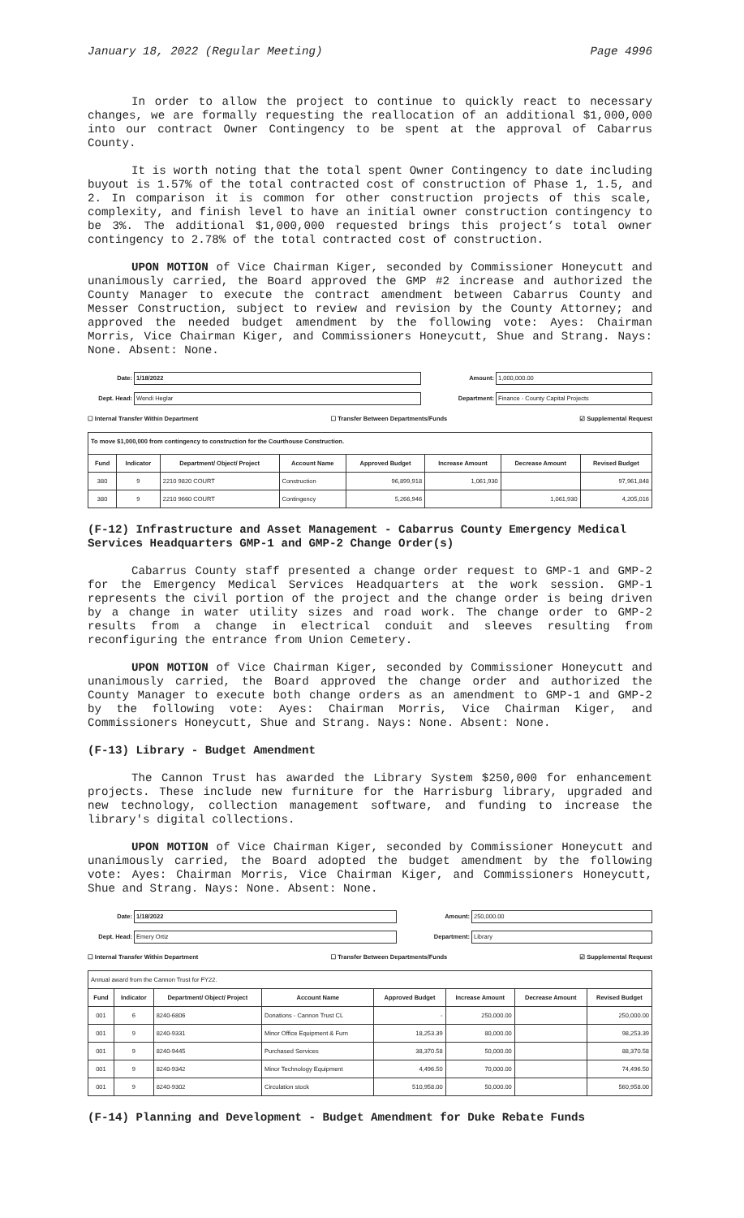January 18, 2022 (Regular Meeting) Page 4996
In order to allow the project to continue to quickly react to necessary changes, we are formally requesting the reallocation of an additional $1,000,000 into our contract Owner Contingency to be spent at the approval of Cabarrus County.
It is worth noting that the total spent Owner Contingency to date including buyout is 1.57% of the total contracted cost of construction of Phase 1, 1.5, and 2. In comparison it is common for other construction projects of this scale, complexity, and finish level to have an initial owner construction contingency to be 3%. The additional $1,000,000 requested brings this project’s total owner contingency to 2.78% of the total contracted cost of construction.
UPON MOTION of Vice Chairman Kiger, seconded by Commissioner Honeycutt and unanimously carried, the Board approved the GMP #2 increase and authorized the County Manager to execute the contract amendment between Cabarrus County and Messer Construction, subject to review and revision by the County Attorney; and approved the needed budget amendment by the following vote: Ayes: Chairman Morris, Vice Chairman Kiger, and Commissioners Honeycutt, Shue and Strang. Nays: None. Absent: None.
Date: 1/18/2022 Amount: 1,000,000.00
Dept. Head: Wendi Heglar Department: Finance - County Capital Projects
☐ Internal Transfer Within Department ☐ Transfer Between Departments/Funds ☑ Supplemental Request
| To move $1,000,000 from contingency to construction for the Courthouse Construction. | | | | | | | |
| Fund | Indicator | Department/ Object/ Project | Account Name | Approved Budget | Increase Amount | Decrease Amount | Revised Budget |
| 380 | 9 | 2210 9820 COURT | Construction | 96,899,918 | 1,061,930 | | 97,961,848 |
| 380 | 9 | 2210 9660 COURT | Contingency | 5,266,946 | | 1,061,930 | 4,205,016 |
(F-12) Infrastructure and Asset Management - Cabarrus County Emergency Medical Services Headquarters GMP-1 and GMP-2 Change Order(s)
Cabarrus County staff presented a change order request to GMP-1 and GMP-2 for the Emergency Medical Services Headquarters at the work session. GMP-1 represents the civil portion of the project and the change order is being driven by a change in water utility sizes and road work. The change order to GMP-2 results from a change in electrical conduit and sleeves resulting from reconfiguring the entrance from Union Cemetery.
UPON MOTION of Vice Chairman Kiger, seconded by Commissioner Honeycutt and unanimously carried, the Board approved the change order and authorized the County Manager to execute both change orders as an amendment to GMP-1 and GMP-2 by the following vote: Ayes: Chairman Morris, Vice Chairman Kiger, and Commissioners Honeycutt, Shue and Strang. Nays: None. Absent: None.
(F-13) Library - Budget Amendment
The Cannon Trust has awarded the Library System $250,000 for enhancement projects. These include new furniture for the Harrisburg library, upgraded and new technology, collection management software, and funding to increase the library's digital collections.
UPON MOTION of Vice Chairman Kiger, seconded by Commissioner Honeycutt and unanimously carried, the Board adopted the budget amendment by the following vote: Ayes: Chairman Morris, Vice Chairman Kiger, and Commissioners Honeycutt, Shue and Strang. Nays: None. Absent: None.
Date: 1/18/2022 Amount: 250,000.00
Dept. Head: Emery Ortiz Department: Library
☐ Internal Transfer Within Department ☐ Transfer Between Departments/Funds ☑ Supplemental Request
| Annual award from the Cannon Trust for FY22. | | | | | | | |
| Fund | Indicator | Department/ Object/ Project | Account Name | Approved Budget | Increase Amount | Decrease Amount | Revised Budget |
| 001 | 6 | 8240-6806 | Donations - Cannon Trust CL | - | 250,000.00 | | 250,000.00 |
| 001 | 9 | 8240-9331 | Minor Office Equipment & Furn | 18,253.39 | 80,000.00 | | 98,253.39 |
| 001 | 9 | 8240-9445 | Purchased Services | 38,370.58 | 50,000.00 | | 88,370.58 |
| 001 | 9 | 8240-9342 | Minor Technology Equipment | 4,496.50 | 70,000.00 | | 74,496.50 |
| 001 | 9 | 8240-9302 | Circulation stock | 510,958.00 | 50,000.00 | | 560,958.00 |
(F-14) Planning and Development - Budget Amendment for Duke Rebate Funds